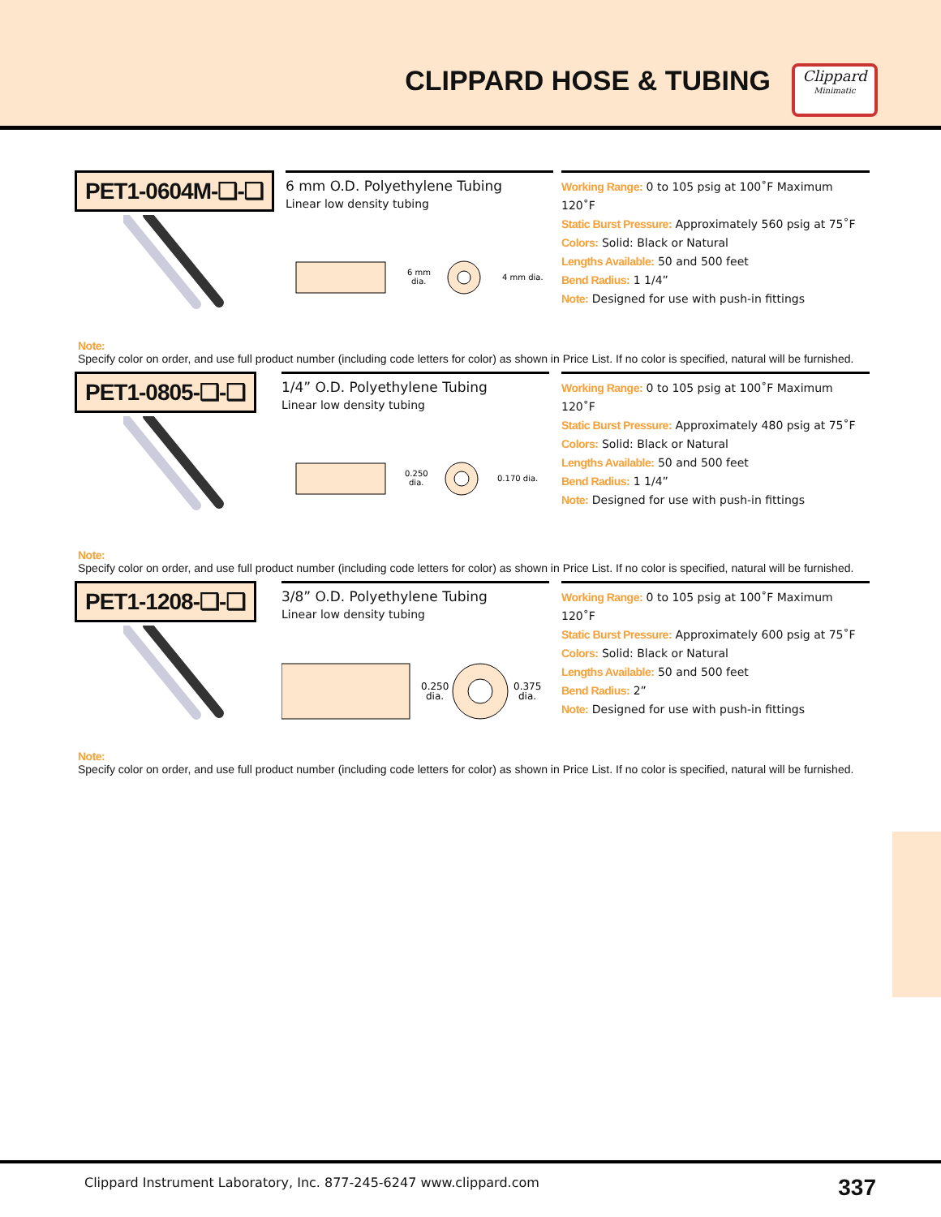CLIPPARD HOSE & TUBING
Clippard
Minimatic
PET1-0604M-❑-❑
6 mm O.D. Polyethylene Tubing
Linear low density tubing
6 mm
dia.
4 mm dia.
Working Range: 0 to 105 psig at 100˚F Maximum 120˚F
Static Burst Pressure: Approximately 560 psig at 75˚F
Colors: Solid: Black or Natural
Lengths Available: 50 and 500 feet
Bend Radius: 1 1/4”
Note: Designed for use with push-in fittings
Note:
Specify color on order, and use full product number (including code letters for color) as shown in Price List. If no color is specified, natural will be furnished.
PET1-0805-❑-❑
1/4” O.D. Polyethylene Tubing
Linear low density tubing
0.250
dia.
0.170 dia.
Working Range: 0 to 105 psig at 100˚F Maximum 120˚F
Static Burst Pressure: Approximately 480 psig at 75˚F
Colors: Solid: Black or Natural
Lengths Available: 50 and 500 feet
Bend Radius: 1 1/4”
Note: Designed for use with push-in fittings
Note:
Specify color on order, and use full product number (including code letters for color) as shown in Price List. If no color is specified, natural will be furnished.
PET1-1208-❑-❑
3/8” O.D. Polyethylene Tubing
Linear low density tubing
0.250
dia.
0.375
dia.
Working Range: 0 to 105 psig at 100˚F Maximum 120˚F
Static Burst Pressure: Approximately 600 psig at 75˚F
Colors: Solid: Black or Natural
Lengths Available: 50 and 500 feet
Bend Radius: 2”
Note: Designed for use with push-in fittings
Note:
Specify color on order, and use full product number (including code letters for color) as shown in Price List. If no color is specified, natural will be furnished.
Clippard Instrument Laboratory, Inc. 877-245-6247 www.clippard.com 337